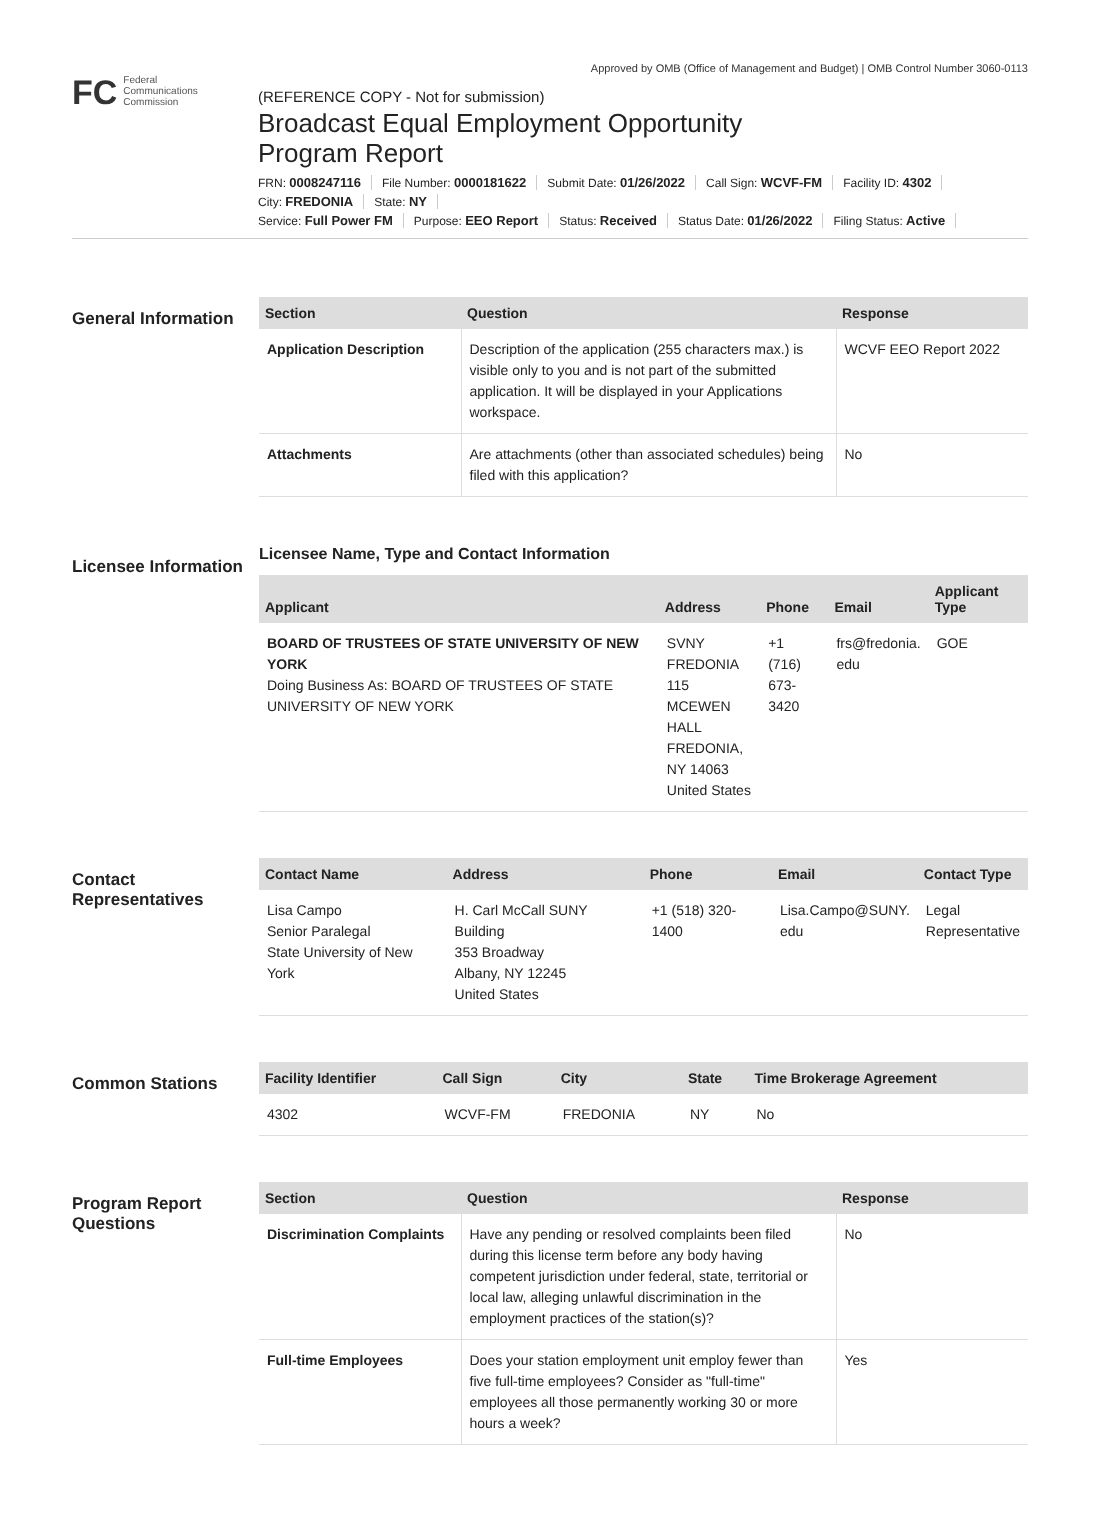Approved by OMB (Office of Management and Budget) | OMB Control Number 3060-0113
FC Federal
Communications
Commission
(REFERENCE COPY - Not for submission)
Broadcast Equal Employment Opportunity
Program Report
FRN: 0008247116 File Number: 0000181622 Submit Date: 01/26/2022 Call Sign: WCVF-FM Facility ID: 4302
City: FREDONIA State: NY
Service: Full Power FM Purpose: EEO Report Status: Received Status Date: 01/26/2022 Filing Status: Active
General Information
| Section | Question | Response |
| --- | --- | --- |
| Application Description | Description of the application (255 characters max.) is visible only to you and is not part of the submitted application. It will be displayed in your Applications workspace. | WCVF EEO Report 2022 |
| Attachments | Are attachments (other than associated schedules) being filed with this application? | No |
Licensee Information
Licensee Name, Type and Contact Information
| Applicant | Address | Phone | Email | Applicant Type |
| --- | --- | --- | --- | --- |
| BOARD OF TRUSTEES OF STATE UNIVERSITY OF NEW YORK Doing Business As: BOARD OF TRUSTEES OF STATE UNIVERSITY OF NEW YORK | SVNY FREDONIA 115 MCEWEN HALL FREDONIA, NY 14063 United States | +1 (716) 673-3420 | frs@fredonia. edu | GOE |
Contact Representatives
| Contact Name | Address | Phone | Email | Contact Type |
| --- | --- | --- | --- | --- |
| Lisa Campo Senior Paralegal State University of New York | H. Carl McCall SUNY Building 353 Broadway Albany, NY 12245 United States | +1 (518) 320-1400 | Lisa.Campo@SUNY. edu | Legal Representative |
Common Stations
| Facility Identifier | Call Sign | City | State | Time Brokerage Agreement |
| --- | --- | --- | --- | --- |
| 4302 | WCVF-FM | FREDONIA | NY | No |
Program Report Questions
| Section | Question | Response |
| --- | --- | --- |
| Discrimination Complaints | Have any pending or resolved complaints been filed during this license term before any body having competent jurisdiction under federal, state, territorial or local law, alleging unlawful discrimination in the employment practices of the station(s)? | No |
| Full-time Employees | Does your station employment unit employ fewer than five full-time employees? Consider as "full-time" employees all those permanently working 30 or more hours a week? | Yes |